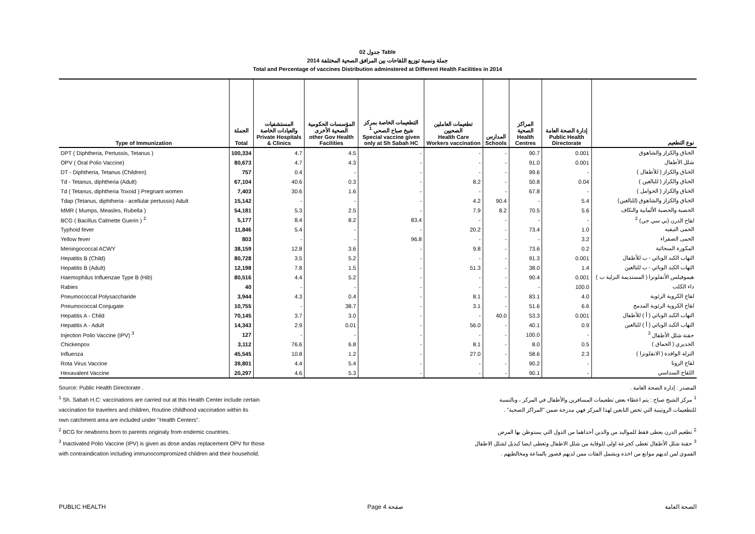جدول 02 Table
جملة ونسبة توزيع اللقاحات بين المرافق الصحية المختلفة 2014
Total and Percentage of vaccines Distribution adminstered at Different Health Facilities in 2014
| Type of Immunization | الجملة Total | المستشفيات والعيادات الخاصة Private Hospitals & Clinics | المؤسسات الحكومية الصحية الأخرى other Gov Health Facilities | التطعيمات الخاصة بمركز شيخ صباح الصحي <sup>1</sup> Special vaccine given only at Sh Sabah HC | تطعيمات العاملين الصحيين Health Care Workers vaccination | المدارس Schools | المراكز الصحية Health Centres | إدارة الصحة العامة Public Health Directorate | نوع التطعيم |
| --- | --- | --- | --- | --- | --- | --- | --- | --- | --- |
| DPT ( Diphtheria, Pertussis, Tetanus ) | 100,334 | 4.7 | 4.5 | - | - | - | 90.7 | 0.001 | الخناق والكزاز والشاهوق |
| OPV ( Oral Polio Vaccine) | 80,673 | 4.7 | 4.3 | - | - | - | 91.0 | 0.001 | شلل الأطفال |
| DT - Diphtheria, Tetanus (Children) | 757 | 0.4 | - | - | - | - | 99.6 | - | الخناق والكزاز ( للأطفال ) |
| Td - Tetanus, diphtheria (Adult) | 67,104 | 40.6 | 0.3 | - | 8.2 | - | 50.8 | 0.04 | الخناق والكزاز ( للبالغين ) |
| Td ( Tetanus, diphtheria Toxoid ) Pregnant women | 7,403 | 30.6 | 1.6 | - | - | - | 67.8 | - | الخناق والكزاز ( الحوامل ) |
| Tdap (Tetanus, diphtheria - acellular pertussis) Adult | 15,142 | - | - | - | 4.2 | 90.4 | - | 5.4 | الخناق والكزاز والشاهوق (للبالغين) |
| MMR ( Mumps, Measles, Rubella ) | 54,181 | 5.3 | 2.5 | - | 7.9 | 8.2 | 70.5 | 5.6 | الحصبة والحصبة الألمانية والنكاف |
| BCG ( Bacillus Calmette Guerin ) <sup>2</sup> | 5,177 | 8.4 | 8.2 | 83.4 | - | - | - | - | لقاح الدرن (بي سي جي) <sup>2</sup> |
| Typhoid fever | 11,846 | 5.4 | - | - | 20.2 | - | 73.4 | 1.0 | الحمى التيفيه |
| Yellow fever | 803 | - | - | 96.8 | - | - | - | 3.2 | الحمى الصفراء |
| Meningococcal ACWY | 38,159 | 12.8 | 3.6 | - | 9.8 | - | 73.6 | 0.2 | المكورة السحائية |
| Hepatitis B (Child) | 80,728 | 3.5 | 5.2 | - | - | - | 91.3 | 0.001 | التهاب الكبد الوبائي - ب للأطفال |
| Hepatitis B (Adult) | 12,198 | 7.8 | 1.5 | - | 51.3 | - | 38.0 | 1.4 | التهاب الكبد الوبائي - ب للبالغين |
| Haemophilus Influenzae Type B (Hib) | 80,516 | 4.4 | 5.2 | - | - | - | 90.4 | 0.001 | هيموفيلس الأنفلونزا ( المستديمة النزلية ب ) |
| Rabies | 40 | - | - | - | - | - | - | 100.0 | داء الكلب |
| Pneumococcal Polysaccharide | 3,944 | 4.3 | 0.4 | - | 8.1 | - | 83.1 | 4.0 | لقاح الكروية الرئوية |
| Pneumococcal Conjugate | 10,755 | - | 38.7 | - | 3.1 | - | 51.6 | 6.6 | لقاح الكروية الرئوية المدمج |
| Hepatitis A - Child | 70,145 | 3.7 | 3.0 | - | - | 40.0 | 53.3 | 0.001 | التهاب الكبد الوبائي ( أ ) للأطفال |
| Hepatitis A - Adult | 14,343 | 2.9 | 0.01 | - | 56.0 | - | 40.1 | 0.9 | التهاب الكبد الوبائي ( أ ) للبالغين |
| Injection Polio Vaccine (IPV) <sup>3</sup> | 127 | - | - | - | - | - | 100.0 | - | حقنة شلل الأطفال <sup>3</sup> |
| Chickenpox | 3,112 | 76.6 | 6.8 | - | 8.1 | - | 8.0 | 0.5 | الجديري ( الحماق ) |
| Influenza | 45,545 | 10.8 | 1.2 | - | 27.0 | - | 58.6 | 2.3 | النزلة الوافدة ( الانفلونزا ) |
| Rota Virus Vaccine | 39,801 | 4.4 | 5.4 | - | - | - | 90.2 | - | لقاح الروتا |
| Hexavalent Vaccine | 20,297 | 4.6 | 5.3 | - | - | - | 90.1 | - | اللقاح السداسي |
Source: Public Health Directorate .
<sup>1</sup> Sh. Sabah H.C: vaccinations are carried out at this Health Center include certain
vaccination for travelers and children, Routine childhood vaccination within its
own catchment area are included under "Health Centers".
<sup>2</sup> BCG for newborns born to parents originaly from endemic countries.
<sup>3</sup> Inactivated Polio Vaccine (IPV) is given as dose andas replacement OPV for those
with contraindication including immunocompromized children and their household.
المصدر : إدارة الصحة العامة .
<sup>1</sup> مركز الشيخ صباح : يتم اعطاء بعض تطعيمات المسافرين والأطفال في المركز ، وبالنسبة
للتطعيمات الروتينية التي تخص التابعين لهذا المركز فهي مدرجة ضمن "المراكز الصحية" .
<sup>2</sup> تطعيم الدرن يعطى فقط للمواليد من والدين أحداهما من الدول التي يستوطن بها المرض
<sup>3</sup> حقنة شلل الأطفال تعطى كجرعة اولى للوقاية من شلل الاطفال وتعطى ايضا كبديل لشلل الاطفال
الفموي لمن لديهم موانع من اخذه ويشمل الفئات ممن لديهم قصور بالمناعة ومخالطيهم .
PUBLIC HEALTH Page 4 صفحة الصحة العامة